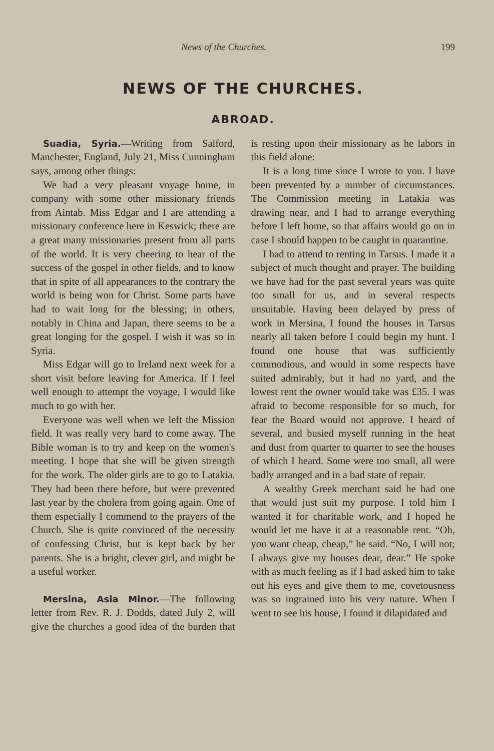News of the Churches. 199
NEWS OF THE CHURCHES.
ABROAD.
Suadia, Syria.—Writing from Salford, Manchester, England, July 21, Miss Cunningham says, among other things:
We had a very pleasant voyage home, in company with some other missionary friends from Aintab. Miss Edgar and I are attending a missionary conference here in Keswick; there are a great many missionaries present from all parts of the world. It is very cheering to hear of the success of the gospel in other fields, and to know that in spite of all appearances to the contrary the world is being won for Christ. Some parts have had to wait long for the blessing; in others, notably in China and Japan, there seems to be a great longing for the gospel. I wish it was so in Syria.
Miss Edgar will go to Ireland next week for a short visit before leaving for America. If I feel well enough to attempt the voyage, I would like much to go with her.
Everyone was well when we left the Mission field. It was really very hard to come away. The Bible woman is to try and keep on the women's meeting. I hope that she will be given strength for the work. The older girls are to go to Latakia. They had been there before, but were prevented last year by the cholera from going again. One of them especially I commend to the prayers of the Church. She is quite convinced of the necessity of confessing Christ, but is kept back by her parents. She is a bright, clever girl, and might be a useful worker.
Mersina, Asia Minor.—The following letter from Rev. R. J. Dodds, dated July 2, will give the churches a good idea of the burden that is resting upon their missionary as he labors in this field alone:
It is a long time since I wrote to you. I have been prevented by a number of circumstances. The Commission meeting in Latakia was drawing near, and I had to arrange everything before I left home, so that affairs would go on in case I should happen to be caught in quarantine.
I had to attend to renting in Tarsus. I made it a subject of much thought and prayer. The building we have had for the past several years was quite too small for us, and in several respects unsuitable. Having been delayed by press of work in Mersina, I found the houses in Tarsus nearly all taken before I could begin my hunt. I found one house that was sufficiently commodious, and would in some respects have suited admirably, but it had no yard, and the lowest rent the owner would take was £35. I was afraid to become responsible for so much, for fear the Board would not approve. I heard of several, and busied myself running in the heat and dust from quarter to quarter to see the houses of which I heard. Some were too small, all were badly arranged and in a bad state of repair.
A wealthy Greek merchant said he had one that would just suit my purpose. I told him I wanted it for charitable work, and I hoped he would let me have it at a reasonable rent. “Oh, you want cheap, cheap,” he said. “No, I will not; I always give my houses dear, dear.” He spoke with as much feeling as if I had asked him to take out his eyes and give them to me, covetousness was so ingrained into his very nature. When I went to see his house, I found it dilapidated and